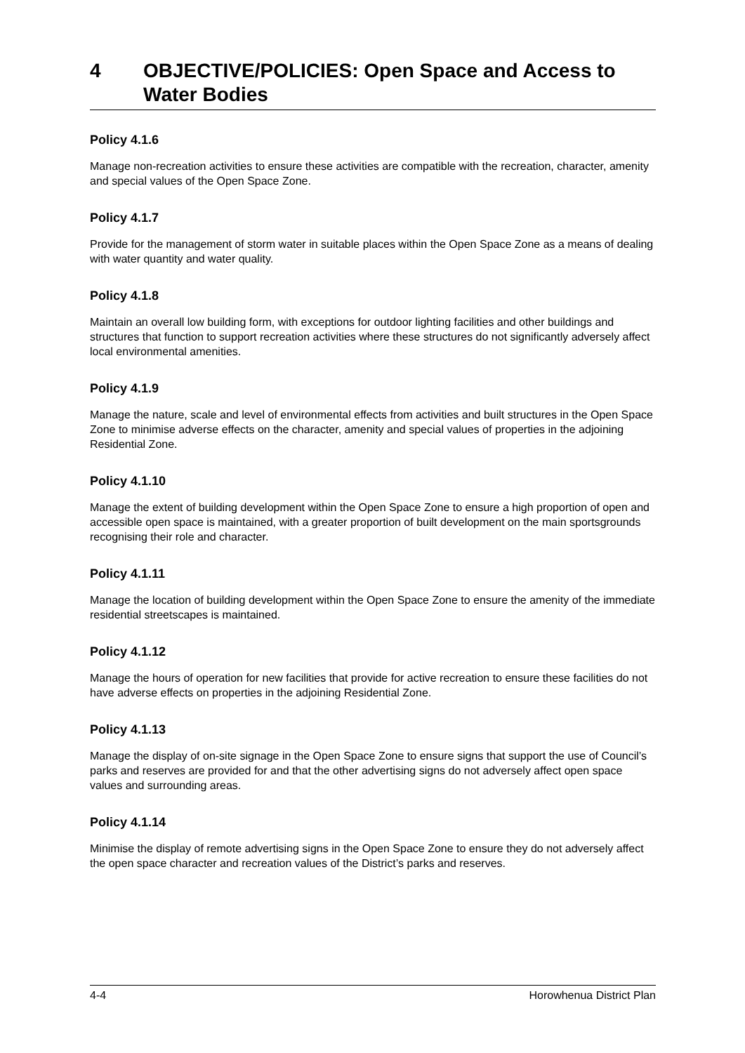4 OBJECTIVE/POLICIES: Open Space and Access to Water Bodies
Policy 4.1.6
Manage non-recreation activities to ensure these activities are compatible with the recreation, character, amenity and special values of the Open Space Zone.
Policy 4.1.7
Provide for the management of storm water in suitable places within the Open Space Zone as a means of dealing with water quantity and water quality.
Policy 4.1.8
Maintain an overall low building form, with exceptions for outdoor lighting facilities and other buildings and structures that function to support recreation activities where these structures do not significantly adversely affect local environmental amenities.
Policy 4.1.9
Manage the nature, scale and level of environmental effects from activities and built structures in the Open Space Zone to minimise adverse effects on the character, amenity and special values of properties in the adjoining Residential Zone.
Policy 4.1.10
Manage the extent of building development within the Open Space Zone to ensure a high proportion of open and accessible open space is maintained, with a greater proportion of built development on the main sportsgrounds recognising their role and character.
Policy 4.1.11
Manage the location of building development within the Open Space Zone to ensure the amenity of the immediate residential streetscapes is maintained.
Policy 4.1.12
Manage the hours of operation for new facilities that provide for active recreation to ensure these facilities do not have adverse effects on properties in the adjoining Residential Zone.
Policy 4.1.13
Manage the display of on-site signage in the Open Space Zone to ensure signs that support the use of Council’s parks and reserves are provided for and that the other advertising signs do not adversely affect open space values and surrounding areas.
Policy 4.1.14
Minimise the display of remote advertising signs in the Open Space Zone to ensure they do not adversely affect the open space character and recreation values of the District’s parks and reserves.
4-4 Horowhenua District Plan